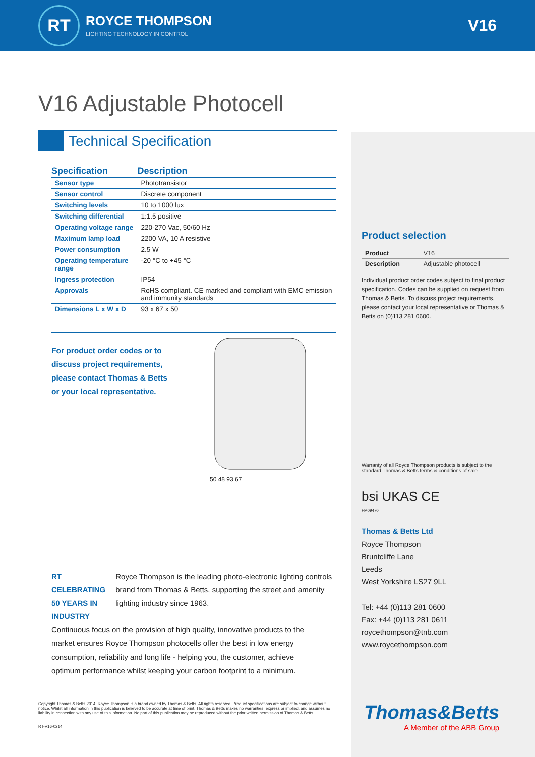RT
ROYCE THOMPSON
LIGHTING TECHNOLOGY IN CONTROL
V16
V16 Adjustable Photocell
Technical Specification
| Specification | Description |
| --- | --- |
| Sensor type | Phototransistor |
| Sensor control | Discrete component |
| Switching levels | 10 to 1000 lux |
| Switching differential | 1:1.5 positive |
| Operating voltage range | 220-270 Vac, 50/60 Hz |
| Maximum lamp load | 2200 VA, 10 A resistive |
| Power consumption | 2.5 W |
| Operating temperature range | -20 °C to +45 °C |
| Ingress protection | IP54 |
| Approvals | RoHS compliant. CE marked and compliant with EMC emission and immunity standards |
| Dimensions L x W x D | 93 x 67 x 50 |
For product order codes or to discuss project requirements, please contact Thomas & Betts or your local representative.
50 48 93 67
RT CELEBRATING 50 YEARS IN INDUSTRY
Royce Thompson is the leading photo-electronic lighting controls brand from Thomas & Betts, supporting the street and amenity lighting industry since 1963.
Continuous focus on the provision of high quality, innovative products to the market ensures Royce Thompson photocells offer the best in low energy consumption, reliability and long life - helping you, the customer, achieve optimum performance whilst keeping your carbon footprint to a minimum.
Product selection
| Product | V16 |
| Description | Adjustable photocell |
Individual product order codes subject to final product specification. Codes can be supplied on request from Thomas & Betts. To discuss project requirements, please contact your local representative or Thomas & Betts on (0)113 281 0600.
Warranty of all Royce Thompson products is subject to the standard Thomas & Betts terms & conditions of sale.
bsi UKAS CE
FM09470
Thomas & Betts Ltd
Royce Thompson
Bruntcliffe Lane
Leeds
West Yorkshire LS27 9LL
Tel: +44 (0)113 281 0600
Fax: +44 (0)113 281 0611
roycethompson@tnb.com
www.roycethompson.com
Copyright Thomas & Betts 2014. Royce Thompson is a brand owned by Thomas & Betts. All rights reserved. Product specifications are subject to change without notice. Whilst all information in this publication is believed to be accurate at time of print, Thomas & Betts makes no warranties, express or implied, and assumes no liability in connection with any use of this information. No part of this publication may be reproduced without the prior written permission of Thomas & Betts.
RT-V16-0214
Thomas&Betts
A Member of the ABB Group